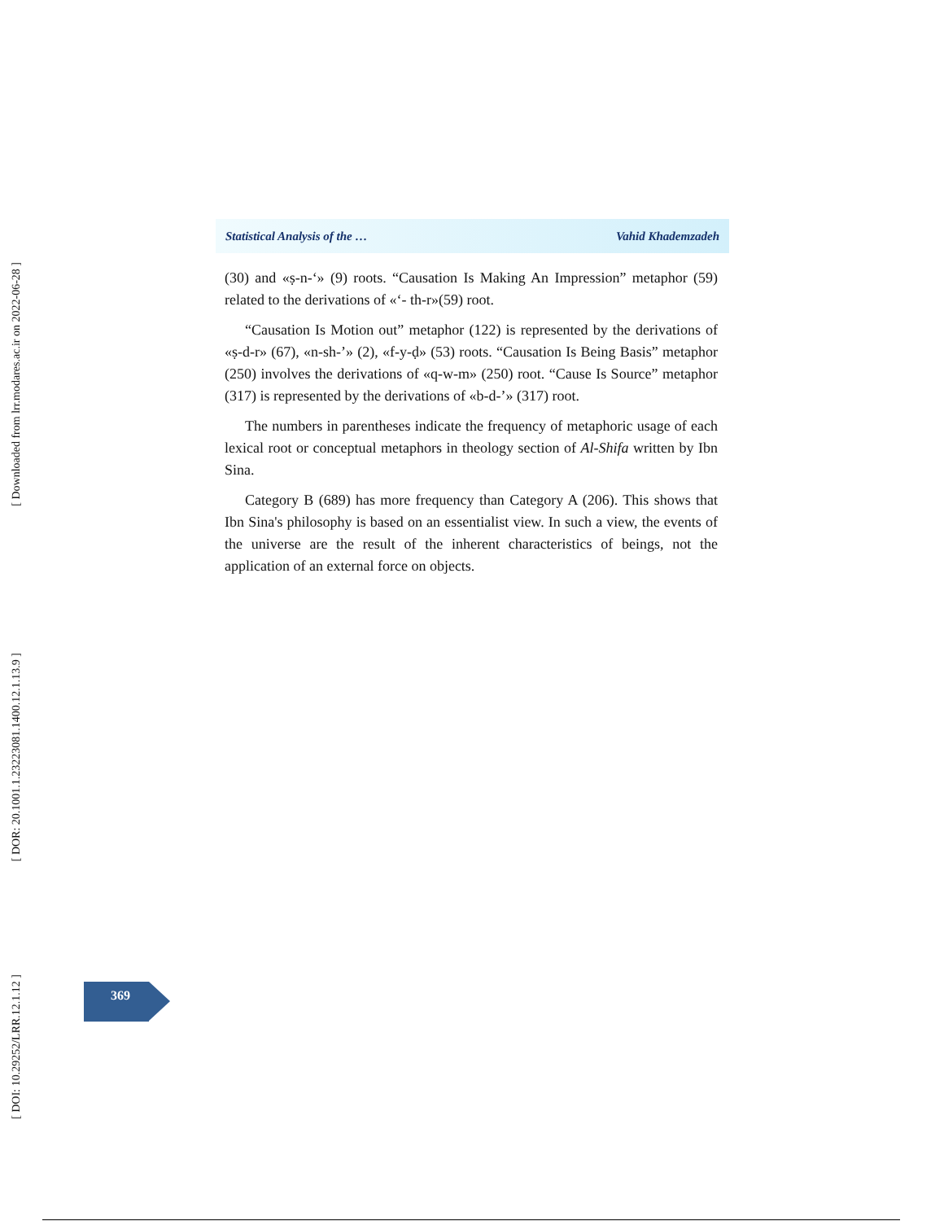[ Downloaded from lrr.modares.ac.ir on 2022-06-28 ]
[ DOR: 20.1001.1.23223081.1400.12.1.13.9 ]
[ DOI: 10.29252/LRR.12.1.12 ]
Statistical Analysis of the … Vahid Khademzadeh
(30) and «ṣ-n-‘» (9) roots. “Causation Is Making An Impression” metaphor (59) related to the derivations of «‘- th-r»(59) root.
“Causation Is Motion out” metaphor (122) is represented by the derivations of «ṣ-d-r» (67), «n-sh-’» (2), «f-y-ḍ» (53) roots. “Causation Is Being Basis” metaphor (250) involves the derivations of «q-w-m» (250) root. “Cause Is Source” metaphor (317) is represented by the derivations of «b-d-’» (317) root.
The numbers in parentheses indicate the frequency of metaphoric usage of each lexical root or conceptual metaphors in theology section of Al-Shifa written by Ibn Sina.
Category B (689) has more frequency than Category A (206). This shows that Ibn Sina's philosophy is based on an essentialist view. In such a view, the events of the universe are the result of the inherent characteristics of beings, not the application of an external force on objects.
369